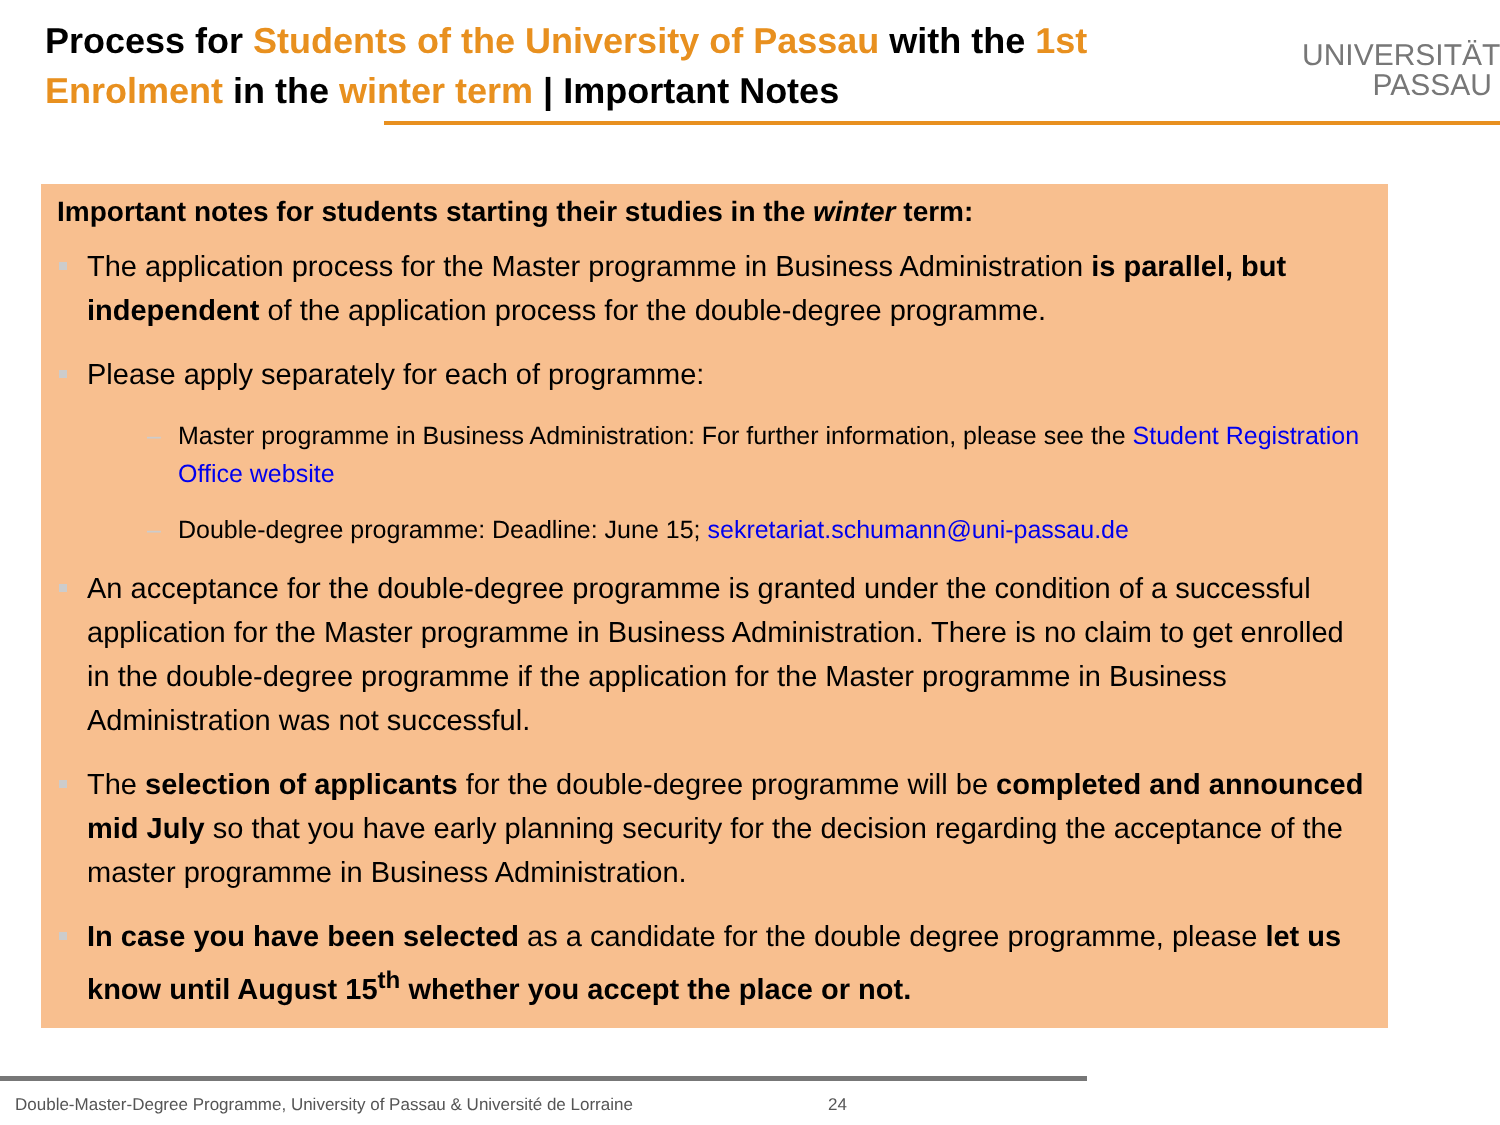Process for Students of the University of Passau with the 1st Enrolment in the winter term | Important Notes
UNIVERSITÄT
PASSAU
Important notes for students starting their studies in the winter term:
The application process for the Master programme in Business Administration is parallel, but independent of the application process for the double-degree programme.
Please apply separately for each of programme:
– Master programme in Business Administration: For further information, please see the Student Registration Office website
– Double-degree programme: Deadline: June 15; sekretariat.schumann@uni-passau.de
An acceptance for the double-degree programme is granted under the condition of a successful application for the Master programme in Business Administration. There is no claim to get enrolled in the double-degree programme if the application for the Master programme in Business Administration was not successful.
The selection of applicants for the double-degree programme will be completed and announced mid July so that you have early planning security for the decision regarding the acceptance of the master programme in Business Administration.
In case you have been selected as a candidate for the double degree programme, please let us know until August 15<sup>th</sup> whether you accept the place or not.
Double-Master-Degree Programme, University of Passau & Université de Lorraine 24